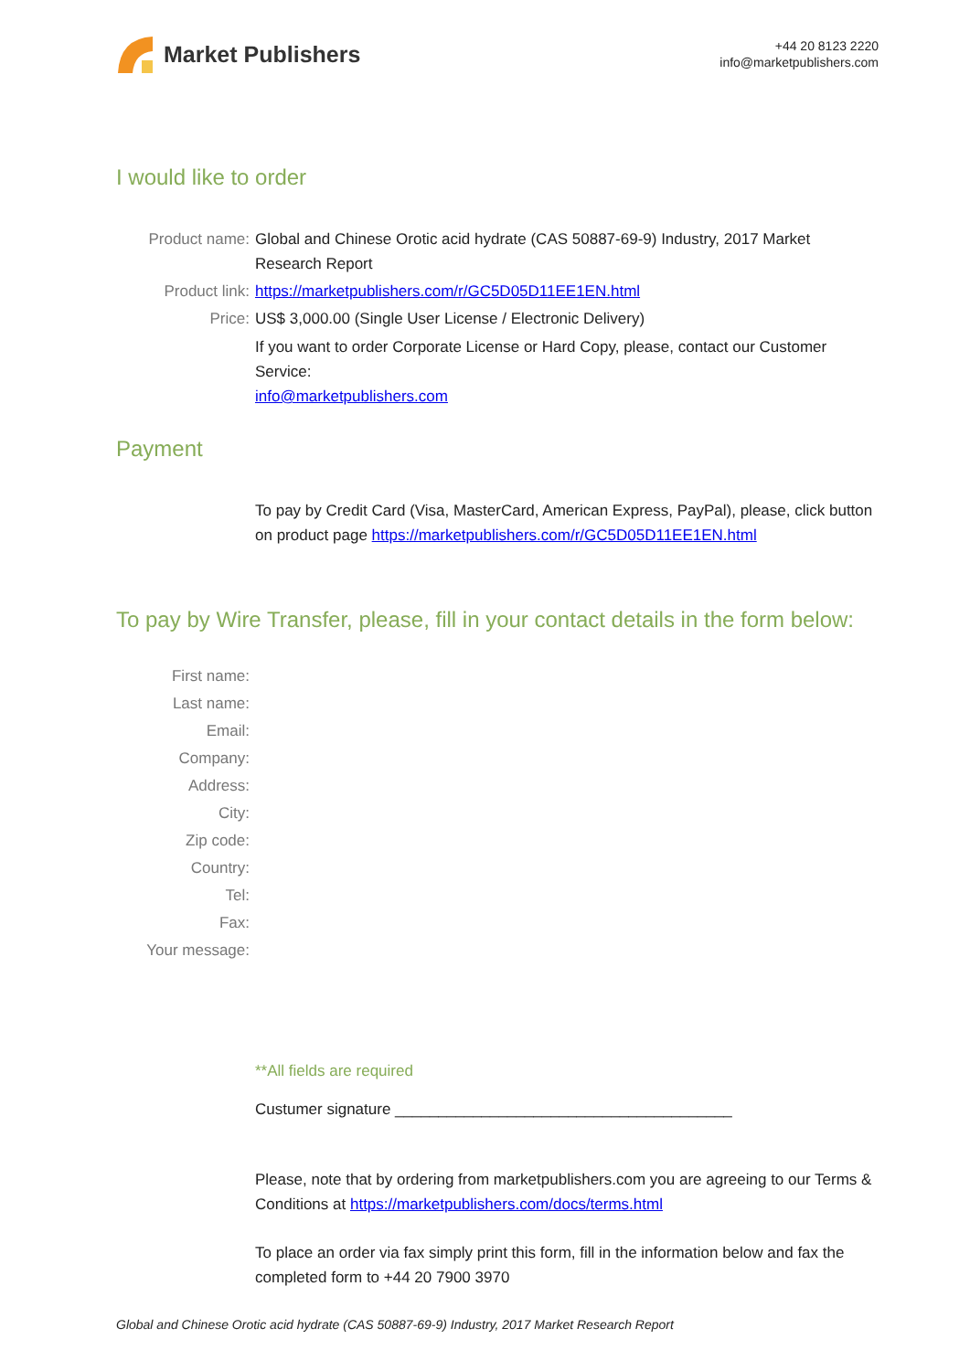Market Publishers
+44 20 8123 2220
info@marketpublishers.com
I would like to order
Product name: Global and Chinese Orotic acid hydrate (CAS 50887-69-9) Industry, 2017 Market Research Report
Product link: https://marketpublishers.com/r/GC5D05D11EE1EN.html
Price: US$ 3,000.00 (Single User License / Electronic Delivery)
If you want to order Corporate License or Hard Copy, please, contact our Customer Service:
info@marketpublishers.com
Payment
To pay by Credit Card (Visa, MasterCard, American Express, PayPal), please, click button on product page https://marketpublishers.com/r/GC5D05D11EE1EN.html
To pay by Wire Transfer, please, fill in your contact details in the form below:
First name:
Last name:
Email:
Company:
Address:
City:
Zip code:
Country:
Tel:
Fax:
Your message:
**All fields are required
Custumer signature _______________________________________
Please, note that by ordering from marketpublishers.com you are agreeing to our Terms & Conditions at https://marketpublishers.com/docs/terms.html
To place an order via fax simply print this form, fill in the information below and fax the completed form to +44 20 7900 3970
Global and Chinese Orotic acid hydrate (CAS 50887-69-9) Industry, 2017 Market Research Report